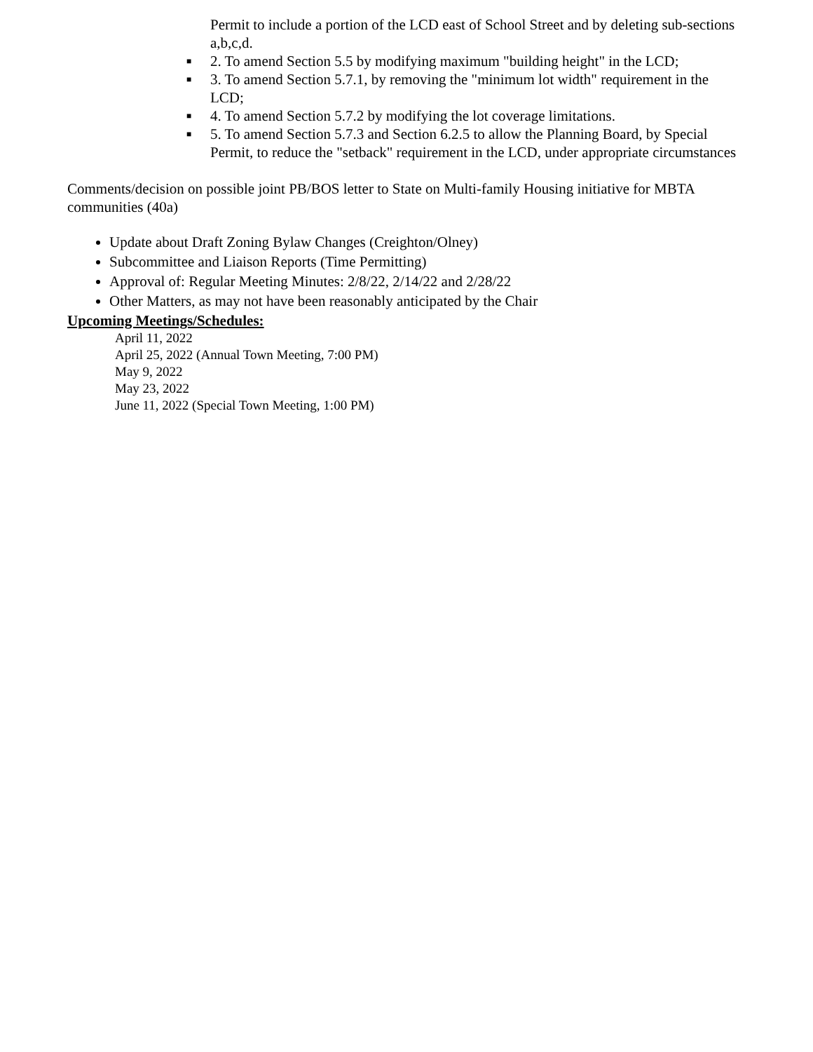Permit to include a portion of the LCD east of School Street and by deleting sub-sections a,b,c,d.
■ 2. To amend Section 5.5 by modifying maximum "building height" in the LCD;
■ 3. To amend Section 5.7.1, by removing the "minimum lot width" requirement in the LCD;
■ 4. To amend Section 5.7.2 by modifying the lot coverage limitations.
■ 5. To amend Section 5.7.3 and Section 6.2.5 to allow the Planning Board, by Special Permit, to reduce the "setback" requirement in the LCD, under appropriate circumstances
Comments/decision on possible joint PB/BOS letter to State on Multi-family Housing initiative for MBTA communities (40a)
Update about Draft Zoning Bylaw Changes (Creighton/Olney)
Subcommittee and Liaison Reports (Time Permitting)
Approval of: Regular Meeting Minutes: 2/8/22, 2/14/22 and 2/28/22
Other Matters, as may not have been reasonably anticipated by the Chair
Upcoming Meetings/Schedules:
April 11, 2022
April 25, 2022 (Annual Town Meeting, 7:00 PM)
May 9, 2022
May 23, 2022
June 11, 2022 (Special Town Meeting, 1:00 PM)